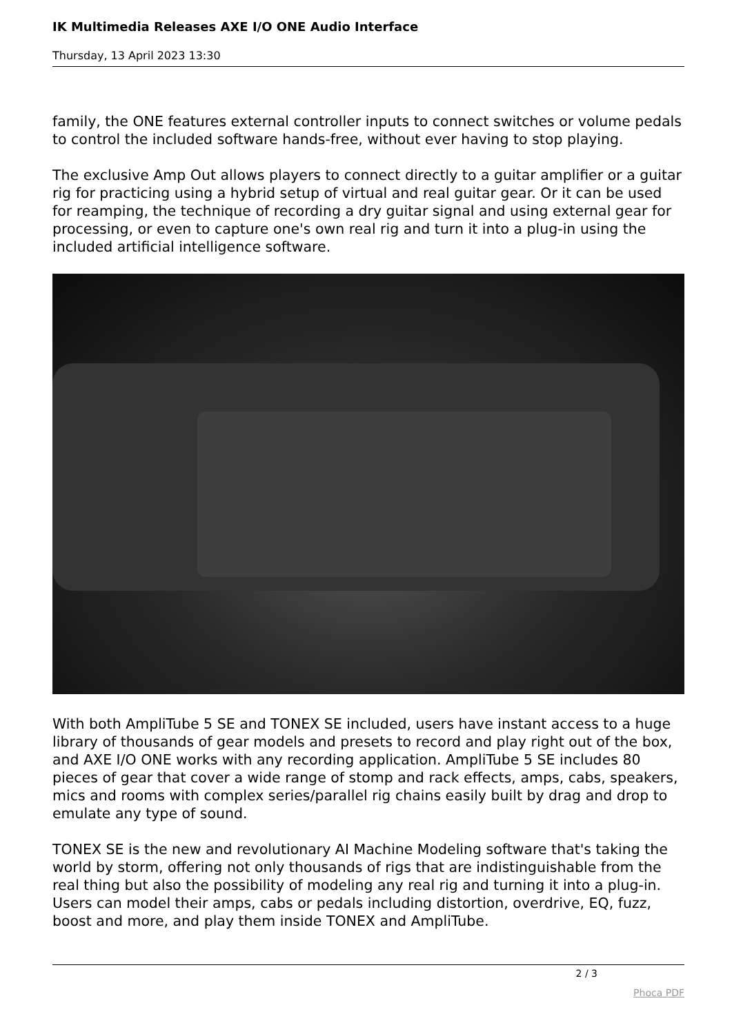IK Multimedia Releases AXE I/O ONE Audio Interface
Thursday, 13 April 2023 13:30
family, the ONE features external controller inputs to connect switches or volume pedals to control the included software hands-free, without ever having to stop playing.
The exclusive Amp Out allows players to connect directly to a guitar amplifier or a guitar rig for practicing using a hybrid setup of virtual and real guitar gear. Or it can be used for reamping, the technique of recording a dry guitar signal and using external gear for processing, or even to capture one's own real rig and turn it into a plug-in using the included artificial intelligence software.
With both AmpliTube 5 SE and TONEX SE included, users have instant access to a huge library of thousands of gear models and presets to record and play right out of the box, and AXE I/O ONE works with any recording application. AmpliTube 5 SE includes 80 pieces of gear that cover a wide range of stomp and rack effects, amps, cabs, speakers, mics and rooms with complex series/parallel rig chains easily built by drag and drop to emulate any type of sound.
TONEX SE is the new and revolutionary AI Machine Modeling software that's taking the world by storm, offering not only thousands of rigs that are indistinguishable from the real thing but also the possibility of modeling any real rig and turning it into a plug-in. Users can model their amps, cabs or pedals including distortion, overdrive, EQ, fuzz, boost and more, and play them inside TONEX and AmpliTube.
2 / 3
Phoca PDF